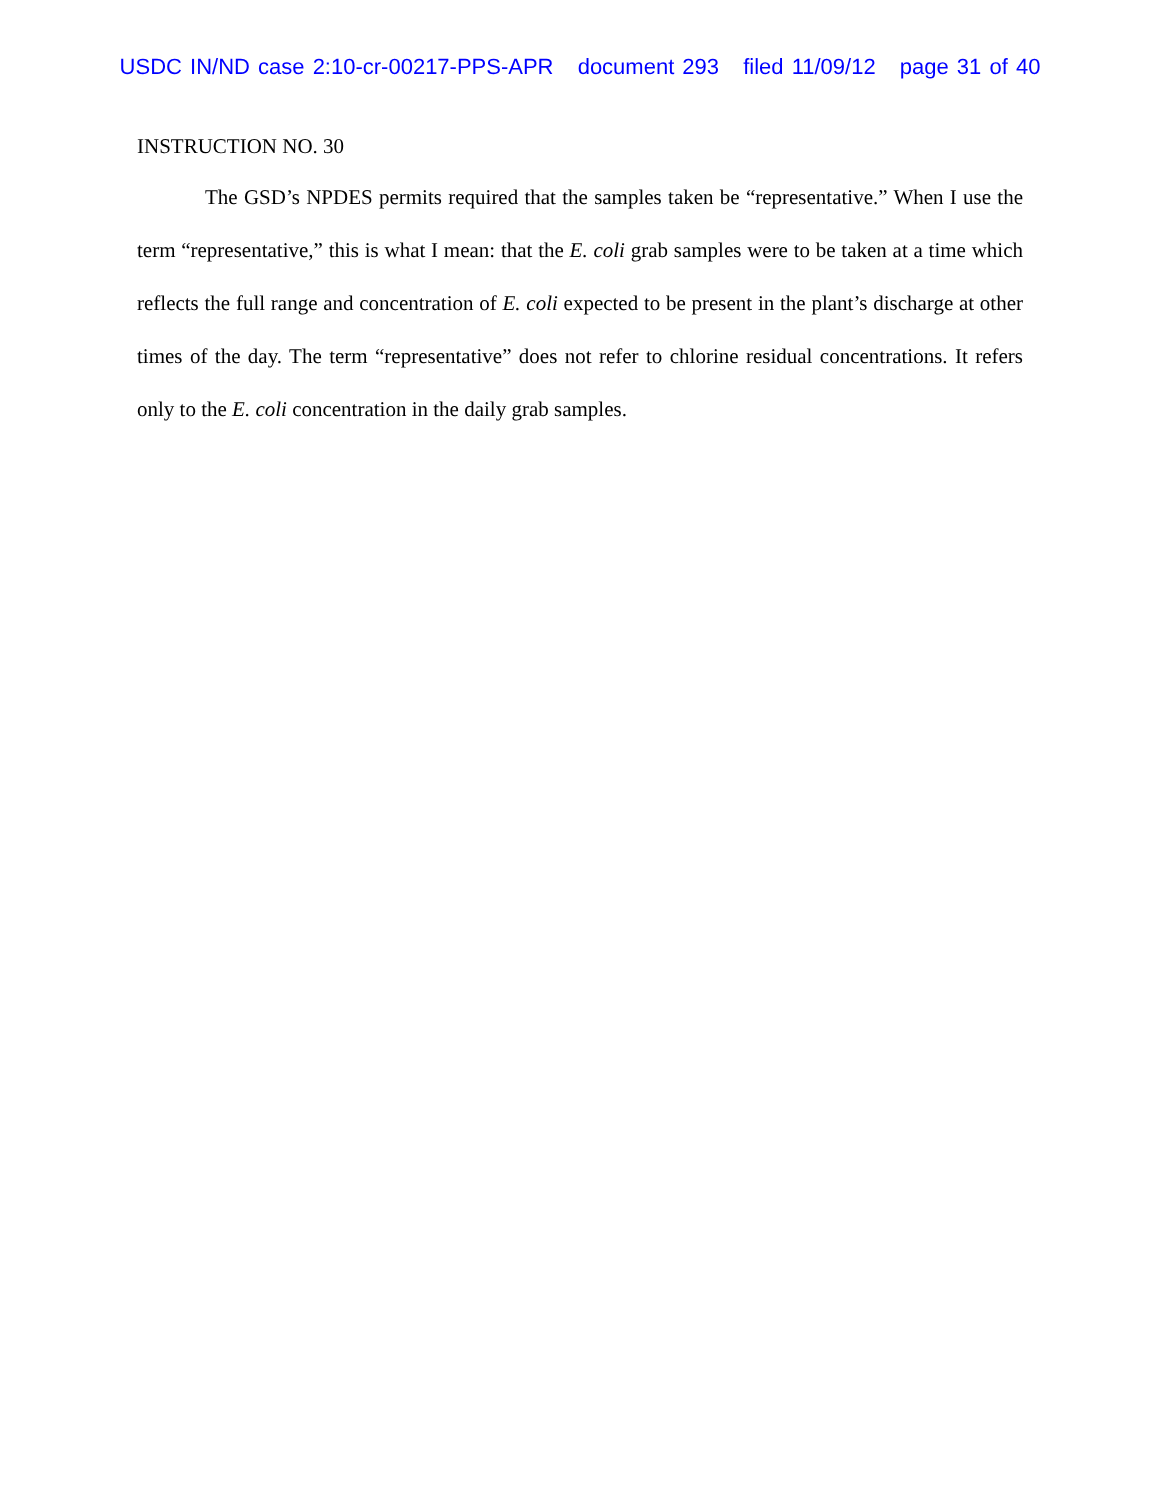USDC IN/ND case 2:10-cr-00217-PPS-APR document 293 filed 11/09/12 page 31 of 40
INSTRUCTION NO. 30
The GSD’s NPDES permits required that the samples taken be “representative.” When I use the term “representative,” this is what I mean: that the E. coli grab samples were to be taken at a time which reflects the full range and concentration of E. coli expected to be present in the plant’s discharge at other times of the day. The term “representative” does not refer to chlorine residual concentrations. It refers only to the E. coli concentration in the daily grab samples.